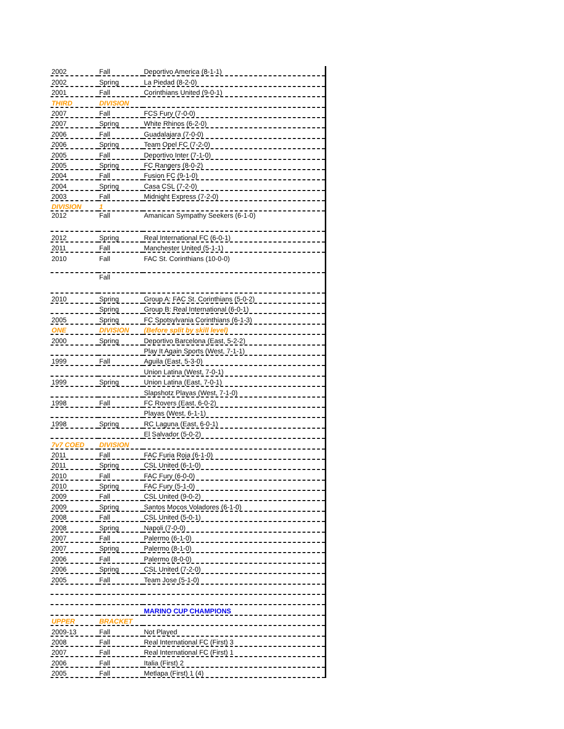| 2002 | Fall | Deportivo America (8-1-1) |
| 2002 | Spring | La Piedad (8-2-0) |
| 2001 | Fall | Corinthians United (9-0-1) |
| THIRD | DIVISION | |
| 2007 | Fall | FCS Fury (7-0-0) |
| 2007 | Spring | White Rhinos (6-2-0) |
| 2006 | Fall | Guadalajara (7-0-0) |
| 2006 | Spring | Team Opel FC (7-2-0) |
| 2005 | Fall | Deportivo Inter (7-1-0) |
| 2005 | Spring | FC Rangers (8-0-2) |
| 2004 | Fall | Fusion FC (9-1-0) |
| 2004 | Spring | Casa CSL (7-2-0) |
| 2003 | Fall | Midnight Express (7-2-0) |
| DIVISION | 1 | |
| 2012 | Fall | Amanican Sympathy Seekers (6-1-0) |
| 2012 | Spring | Real International FC (6-0-1) |
| 2011 | Fall | Manchester United (5-1-1) |
| 2010 | Fall | FAC St. Corinthians (10-0-0) |
| | Fall | |
| 2010 | Spring | Group A: FAC St. Corinthians (5-0-2) |
| | Spring | Group B: Real International (6-0-1) |
| 2005 | Spring | FC Spotsylvania Corinthians (6-1-3) |
| ONE | DIVISION | (Before split by skill level) |
| 2000 | Spring | Deportivo Barcelona (East, 5-2-2) |
| | | Play It Again Sports (West, 7-1-1) |
| 1999 | Fall | Aguila (East, 5-3-0) |
| | | Union Latina (West, 7-0-1) |
| 1999 | Spring | Union Latina (East, 7-0-1) |
| | | Slapshotz Playas (West, 7-1-0) |
| 1998 | Fall | FC Rovers (East, 6-0-2) |
| | | Playas (West, 6-1-1) |
| 1998 | Spring | RC Laguna (East, 6-0-1) |
| | | El Salvador (5-0-2) |
| 7v7 COED | DIVISION | |
| 2011 | Fall | FAC Furia Roja (6-1-0) |
| 2011 | Spring | CSL United (6-1-0) |
| 2010 | Fall | FAC Fury (6-0-0) |
| 2010 | Spring | FAC Fury (5-1-0) |
| 2009 | Fall | CSL United (9-0-2) |
| 2009 | Spring | Santos Mocos Voladores (6-1-0) |
| 2008 | Fall | CSL United (5-0-1) |
| 2008 | Spring | Napoli (7-0-0) |
| 2007 | Fall | Palermo (6-1-0) |
| 2007 | Spring | Palermo (8-1-0) |
| 2006 | Fall | Palermo (8-0-0) |
| 2006 | Spring | CSL United (7-2-0) |
| 2005 | Fall | Team Jose (5-1-0) |
| | | MARINO CUP CHAMPIONS |
| UPPER | BRACKET | |
| 2009-13 | Fall | Not Played |
| 2008 | Fall | Real International FC (First) 3 |
| 2007 | Fall | Real International FC (First) 1 |
| 2006 | Fall | Italia (First) 2 |
| 2005 | Fall | Metlapa (First) 1 (4) |